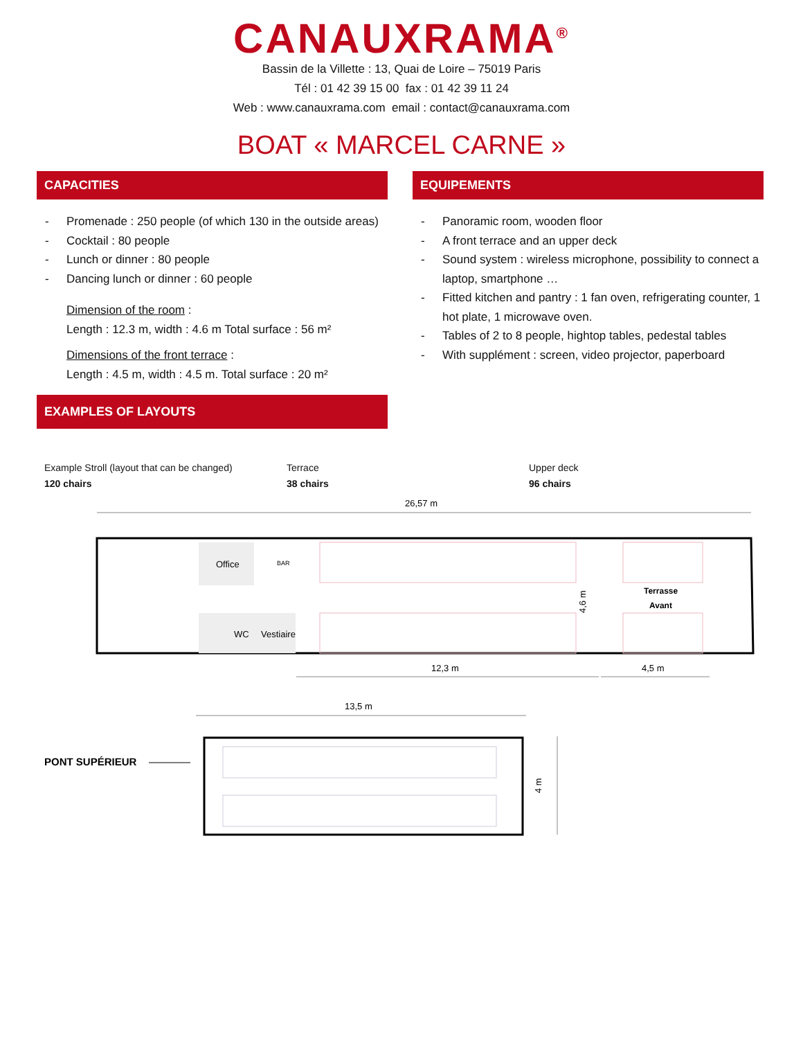CANAUXRAMA<sup>®</sup>
Bassin de la Villette : 13, Quai de Loire – 75019 Paris
Tél : 01 42 39 15 00 fax : 01 42 39 11 24
Web : www.canauxrama.com email : contact@canauxrama.com
BOAT « MARCEL CARNE »
CAPACITIES
- Promenade : 250 people (of which 130 in the outside areas)
- Cocktail : 80 people
- Lunch or dinner : 80 people
- Dancing lunch or dinner : 60 people
Dimension of the room :
Length : 12.3 m, width : 4.6 m Total surface : 56 m²
Dimensions of the front terrace :
Length : 4.5 m, width : 4.5 m. Total surface : 20 m²
EXAMPLES OF LAYOUTS
EQUIPEMENTS
- Panoramic room, wooden floor
- A front terrace and an upper deck
- Sound system : wireless microphone, possibility to connect a laptop, smartphone …
- Fitted kitchen and pantry : 1 fan oven, refrigerating counter, 1 hot plate, 1 microwave oven.
- Tables of 2 to 8 people, hightop tables, pedestal tables
- With supplément : screen, video projector, paperboard
Example Stroll (layout that can be changed)
120 chairs
Terrace
38 chairs
Upper deck
96 chairs
26,57 m
Office
BAR
WC
Vestiaire
Terrasse
Avant
4,6 m
12,3 m
4,5 m
13,5 m
PONT SUPÉRIEUR
4 m